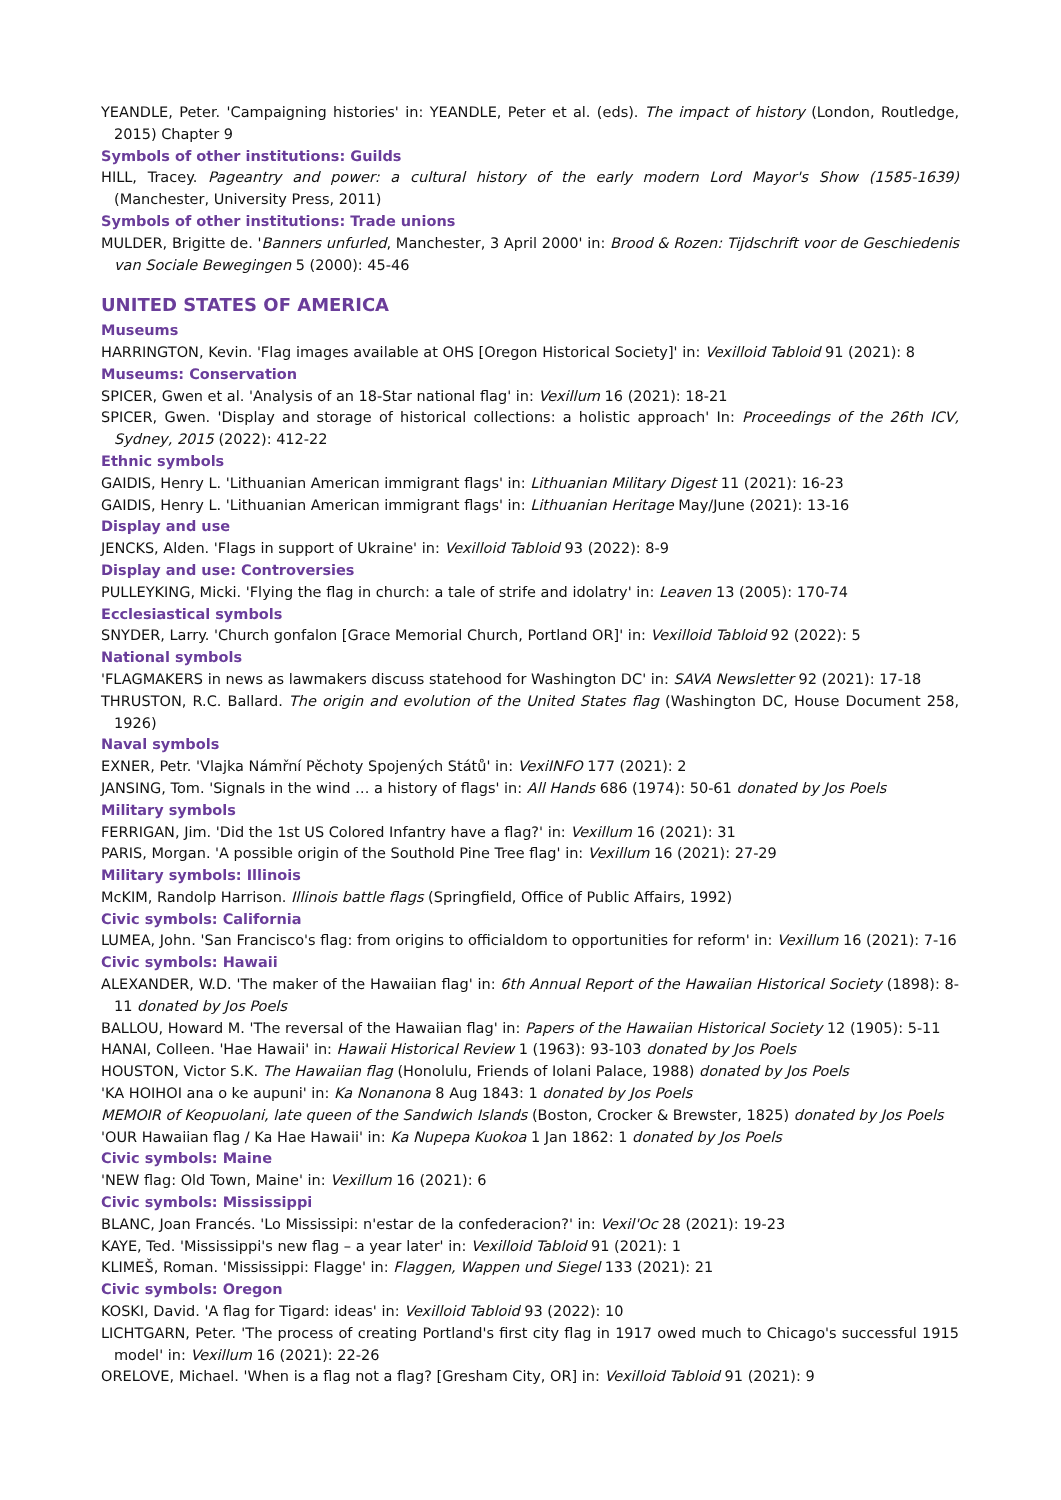YEANDLE, Peter. 'Campaigning histories' in: YEANDLE, Peter et al. (eds). The impact of history (London, Routledge, 2015) Chapter 9
Symbols of other institutions: Guilds
HILL, Tracey. Pageantry and power: a cultural history of the early modern Lord Mayor's Show (1585-1639) (Manchester, University Press, 2011)
Symbols of other institutions: Trade unions
MULDER, Brigitte de. 'Banners unfurled, Manchester, 3 April 2000' in: Brood & Rozen: Tijdschrift voor de Geschiedenis van Sociale Bewegingen 5 (2000): 45-46
UNITED STATES OF AMERICA
Museums
HARRINGTON, Kevin. 'Flag images available at OHS [Oregon Historical Society]' in: Vexilloid Tabloid 91 (2021): 8
Museums: Conservation
SPICER, Gwen et al. 'Analysis of an 18-Star national flag' in: Vexillum 16 (2021): 18-21
SPICER, Gwen. 'Display and storage of historical collections: a holistic approach' In: Proceedings of the 26th ICV, Sydney, 2015 (2022): 412-22
Ethnic symbols
GAIDIS, Henry L. 'Lithuanian American immigrant flags' in: Lithuanian Military Digest 11 (2021): 16-23
GAIDIS, Henry L. 'Lithuanian American immigrant flags' in: Lithuanian Heritage May/June (2021): 13-16
Display and use
JENCKS, Alden. 'Flags in support of Ukraine' in: Vexilloid Tabloid 93 (2022): 8-9
Display and use: Controversies
PULLEYKING, Micki. 'Flying the flag in church: a tale of strife and idolatry' in: Leaven 13 (2005): 170-74
Ecclesiastical symbols
SNYDER, Larry. 'Church gonfalon [Grace Memorial Church, Portland OR]' in: Vexilloid Tabloid 92 (2022): 5
National symbols
'FLAGMAKERS in news as lawmakers discuss statehood for Washington DC' in: SAVA Newsletter 92 (2021): 17-18
THRUSTON, R.C. Ballard. The origin and evolution of the United States flag (Washington DC, House Document 258, 1926)
Naval symbols
EXNER, Petr. 'Vlajka Námřní Pěchoty Spojených Států' in: VexiINFO 177 (2021): 2
JANSING, Tom. 'Signals in the wind … a history of flags' in: All Hands 686 (1974): 50-61 donated by Jos Poels
Military symbols
FERRIGAN, Jim. 'Did the 1st US Colored Infantry have a flag?' in: Vexillum 16 (2021): 31
PARIS, Morgan. 'A possible origin of the Southold Pine Tree flag' in: Vexillum 16 (2021): 27-29
Military symbols: Illinois
McKIM, Randolp Harrison. Illinois battle flags (Springfield, Office of Public Affairs, 1992)
Civic symbols: California
LUMEA, John. 'San Francisco's flag: from origins to officialdom to opportunities for reform' in: Vexillum 16 (2021): 7-16
Civic symbols: Hawaii
ALEXANDER, W.D. 'The maker of the Hawaiian flag' in: 6th Annual Report of the Hawaiian Historical Society (1898): 8-11 donated by Jos Poels
BALLOU, Howard M. 'The reversal of the Hawaiian flag' in: Papers of the Hawaiian Historical Society 12 (1905): 5-11
HANAI, Colleen. 'Hae Hawaii' in: Hawaii Historical Review 1 (1963): 93-103 donated by Jos Poels
HOUSTON, Victor S.K. The Hawaiian flag (Honolulu, Friends of Iolani Palace, 1988) donated by Jos Poels
'KA HOIHOI ana o ke aupuni' in: Ka Nonanona 8 Aug 1843: 1 donated by Jos Poels
MEMOIR of Keopuolani, late queen of the Sandwich Islands (Boston, Crocker & Brewster, 1825) donated by Jos Poels
'OUR Hawaiian flag / Ka Hae Hawaii' in: Ka Nupepa Kuokoa 1 Jan 1862: 1 donated by Jos Poels
Civic symbols: Maine
'NEW flag: Old Town, Maine' in: Vexillum 16 (2021): 6
Civic symbols: Mississippi
BLANC, Joan Francés. 'Lo Mississipi: n'estar de la confederacion?' in: Vexil'Oc 28 (2021): 19-23
KAYE, Ted. 'Mississippi's new flag – a year later' in: Vexilloid Tabloid 91 (2021): 1
KLIMEŠ, Roman. 'Mississippi: Flagge' in: Flaggen, Wappen und Siegel 133 (2021): 21
Civic symbols: Oregon
KOSKI, David. 'A flag for Tigard: ideas' in: Vexilloid Tabloid 93 (2022): 10
LICHTGARN, Peter. 'The process of creating Portland's first city flag in 1917 owed much to Chicago's successful 1915 model' in: Vexillum 16 (2021): 22-26
ORELOVE, Michael. 'When is a flag not a flag? [Gresham City, OR] in: Vexilloid Tabloid 91 (2021): 9